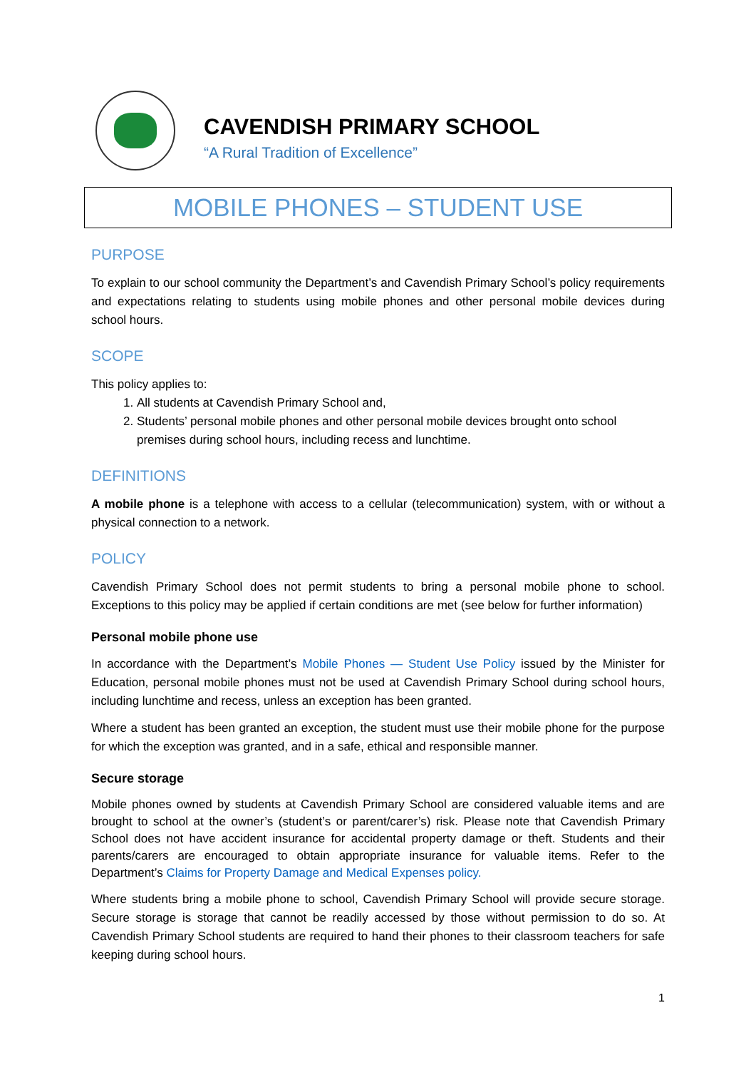CAVENDISH PRIMARY SCHOOL
“A Rural Tradition of Excellence”
MOBILE PHONES – STUDENT USE
PURPOSE
To explain to our school community the Department’s and Cavendish Primary School’s policy requirements and expectations relating to students using mobile phones and other personal mobile devices during school hours.
SCOPE
This policy applies to:
1. All students at Cavendish Primary School and,
2. Students’ personal mobile phones and other personal mobile devices brought onto school premises during school hours, including recess and lunchtime.
DEFINITIONS
A mobile phone is a telephone with access to a cellular (telecommunication) system, with or without a physical connection to a network.
POLICY
Cavendish Primary School does not permit students to bring a personal mobile phone to school. Exceptions to this policy may be applied if certain conditions are met (see below for further information)
Personal mobile phone use
In accordance with the Department’s Mobile Phones — Student Use Policy issued by the Minister for Education, personal mobile phones must not be used at Cavendish Primary School during school hours, including lunchtime and recess, unless an exception has been granted.
Where a student has been granted an exception, the student must use their mobile phone for the purpose for which the exception was granted, and in a safe, ethical and responsible manner.
Secure storage
Mobile phones owned by students at Cavendish Primary School are considered valuable items and are brought to school at the owner’s (student’s or parent/carer’s) risk. Please note that Cavendish Primary School does not have accident insurance for accidental property damage or theft. Students and their parents/carers are encouraged to obtain appropriate insurance for valuable items. Refer to the Department’s Claims for Property Damage and Medical Expenses policy.
Where students bring a mobile phone to school, Cavendish Primary School will provide secure storage. Secure storage is storage that cannot be readily accessed by those without permission to do so. At Cavendish Primary School students are required to hand their phones to their classroom teachers for safe keeping during school hours.
1